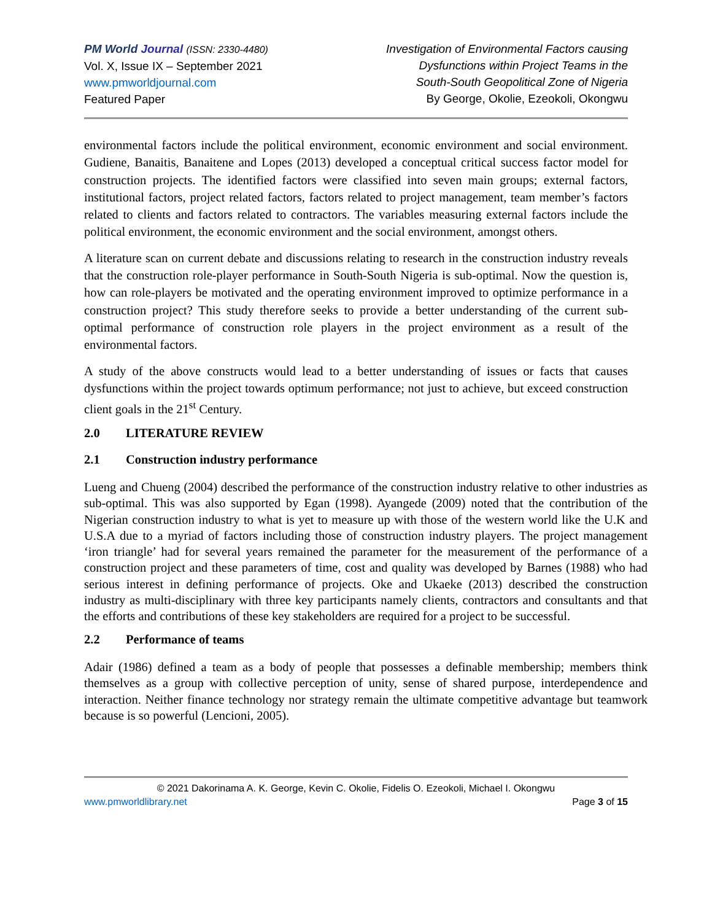PM World Journal (ISSN: 2330-4480)
Vol. X, Issue IX – September 2021
www.pmworldjournal.com
Featured Paper
Investigation of Environmental Factors causing
Dysfunctions within Project Teams in the
South-South Geopolitical Zone of Nigeria
By George, Okolie, Ezeokoli, Okongwu
environmental factors include the political environment, economic environment and social environment. Gudiene, Banaitis, Banaitene and Lopes (2013) developed a conceptual critical success factor model for construction projects. The identified factors were classified into seven main groups; external factors, institutional factors, project related factors, factors related to project management, team member’s factors related to clients and factors related to contractors. The variables measuring external factors include the political environment, the economic environment and the social environment, amongst others.
A literature scan on current debate and discussions relating to research in the construction industry reveals that the construction role-player performance in South-South Nigeria is sub-optimal. Now the question is, how can role-players be motivated and the operating environment improved to optimize performance in a construction project? This study therefore seeks to provide a better understanding of the current sub-optimal performance of construction role players in the project environment as a result of the environmental factors.
A study of the above constructs would lead to a better understanding of issues or facts that causes dysfunctions within the project towards optimum performance; not just to achieve, but exceed construction client goals in the 21<sup>st</sup> Century.
2.0 LITERATURE REVIEW
2.1 Construction industry performance
Lueng and Chueng (2004) described the performance of the construction industry relative to other industries as sub-optimal. This was also supported by Egan (1998). Ayangede (2009) noted that the contribution of the Nigerian construction industry to what is yet to measure up with those of the western world like the U.K and U.S.A due to a myriad of factors including those of construction industry players. The project management ‘iron triangle’ had for several years remained the parameter for the measurement of the performance of a construction project and these parameters of time, cost and quality was developed by Barnes (1988) who had serious interest in defining performance of projects. Oke and Ukaeke (2013) described the construction industry as multi-disciplinary with three key participants namely clients, contractors and consultants and that the efforts and contributions of these key stakeholders are required for a project to be successful.
2.2 Performance of teams
Adair (1986) defined a team as a body of people that possesses a definable membership; members think themselves as a group with collective perception of unity, sense of shared purpose, interdependence and interaction. Neither finance technology nor strategy remain the ultimate competitive advantage but teamwork because is so powerful (Lencioni, 2005).
© 2021 Dakorinama A. K. George, Kevin C. Okolie, Fidelis O. Ezeokoli, Michael I. Okongwu
www.pmworldlibrary.net Page 3 of 15